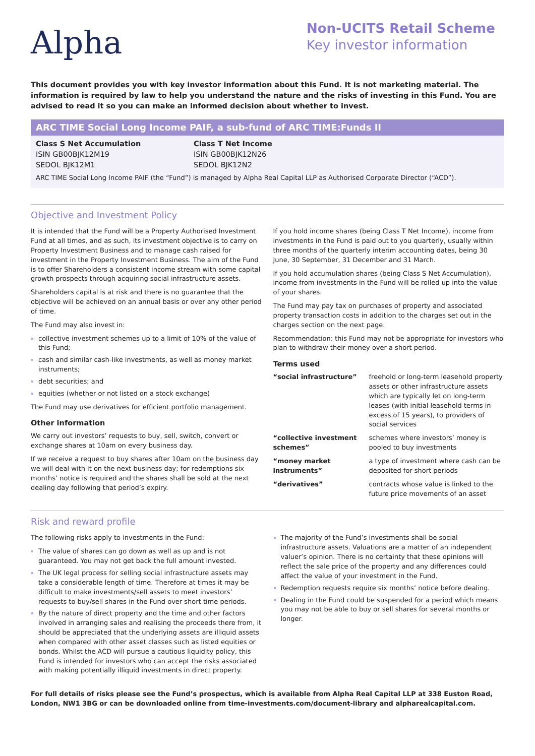Alpha
Non-UCITS Retail Scheme
Key investor information
This document provides you with key investor information about this Fund. It is not marketing material. The information is required by law to help you understand the nature and the risks of investing in this Fund. You are advised to read it so you can make an informed decision about whether to invest.
ARC TIME Social Long Income PAIF, a sub-fund of ARC TIME:Funds II
Class S Net Accumulation
ISIN GB00BJK12M19
SEDOL BJK12M1
Class T Net Income
ISIN GB00BJK12N26
SEDOL BJK12N2
ARC TIME Social Long Income PAIF (the “Fund”) is managed by Alpha Real Capital LLP as Authorised Corporate Director (“ACD”).
Objective and Investment Policy
It is intended that the Fund will be a Property Authorised Investment Fund at all times, and as such, its investment objective is to carry on Property Investment Business and to manage cash raised for investment in the Property Investment Business. The aim of the Fund is to offer Shareholders a consistent income stream with some capital growth prospects through acquiring social infrastructure assets.
Shareholders capital is at risk and there is no guarantee that the objective will be achieved on an annual basis or over any other period of time.
The Fund may also invest in:
collective investment schemes up to a limit of 10% of the value of this Fund;
cash and similar cash-like investments, as well as money market instruments;
debt securities; and
equities (whether or not listed on a stock exchange)
The Fund may use derivatives for efficient portfolio management.
Other information
We carry out investors’ requests to buy, sell, switch, convert or exchange shares at 10am on every business day.
If we receive a request to buy shares after 10am on the business day we will deal with it on the next business day; for redemptions six months’ notice is required and the shares shall be sold at the next dealing day following that period’s expiry.
If you hold income shares (being Class T Net Income), income from investments in the Fund is paid out to you quarterly, usually within three months of the quarterly interim accounting dates, being 30 June, 30 September, 31 December and 31 March.
If you hold accumulation shares (being Class S Net Accumulation), income from investments in the Fund will be rolled up into the value of your shares.
The Fund may pay tax on purchases of property and associated property transaction costs in addition to the charges set out in the charges section on the next page.
Recommendation: this Fund may not be appropriate for investors who plan to withdraw their money over a short period.
Terms used
| “social infrastructure” | freehold or long-term leasehold property assets or other infrastructure assets which are typically let on long-term leases (with initial leasehold terms in excess of 15 years), to providers of social services |
| “collective investment schemes” | schemes where investors’ money is pooled to buy investments |
| “money market instruments” | a type of investment where cash can be deposited for short periods |
| “derivatives” | contracts whose value is linked to the future price movements of an asset |
Risk and reward profile
The following risks apply to investments in the Fund:
The value of shares can go down as well as up and is not guaranteed. You may not get back the full amount invested.
The UK legal process for selling social infrastructure assets may take a considerable length of time. Therefore at times it may be difficult to make investments/sell assets to meet investors’ requests to buy/sell shares in the Fund over short time periods.
By the nature of direct property and the time and other factors involved in arranging sales and realising the proceeds there from, it should be appreciated that the underlying assets are illiquid assets when compared with other asset classes such as listed equities or bonds. Whilst the ACD will pursue a cautious liquidity policy, this Fund is intended for investors who can accept the risks associated with making potentially illiquid investments in direct property.
The majority of the Fund’s investments shall be social infrastructure assets. Valuations are a matter of an independent valuer’s opinion. There is no certainty that these opinions will reflect the sale price of the property and any differences could affect the value of your investment in the Fund.
Redemption requests require six months’ notice before dealing.
Dealing in the Fund could be suspended for a period which means you may not be able to buy or sell shares for several months or longer.
For full details of risks please see the Fund’s prospectus, which is available from Alpha Real Capital LLP at 338 Euston Road, London, NW1 3BG or can be downloaded online from time-investments.com/document-library and alpharealcapital.com.